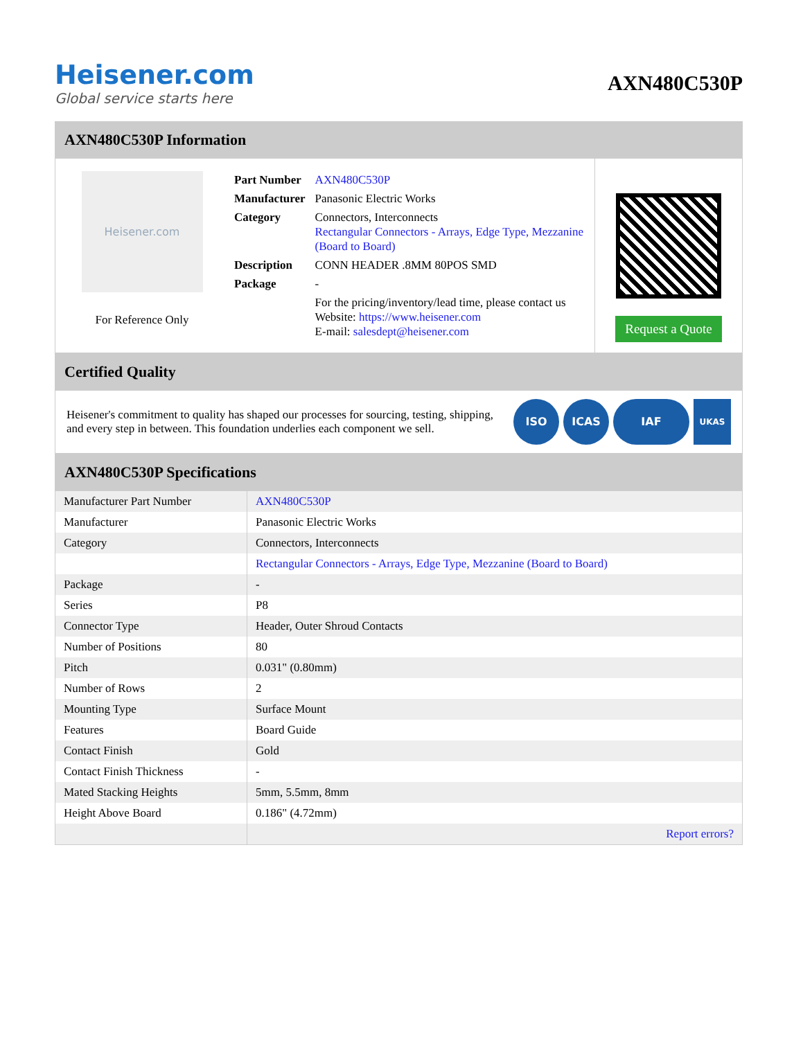Heisener.com
Global service starts here
AXN480C530P
AXN480C530P Information
Heisener.com
For Reference Only
| Part Number | AXN480C530P |
| Manufacturer | Panasonic Electric Works |
| Category | Connectors, Interconnects Rectangular Connectors - Arrays, Edge Type, Mezzanine (Board to Board) |
| Description | CONN HEADER .8MM 80POS SMD |
| Package | - |
| | For the pricing/inventory/lead time, please contact us Website: https://www.heisener.com E-mail: salesdept@heisener.com |
Request a Quote
Certified Quality
Heisener's commitment to quality has shaped our processes for sourcing, testing, shipping, and every step in between. This foundation underlies each component we sell.
ISO ICAS IAF
UKAS
AXN480C530P Specifications
| Manufacturer Part Number | AXN480C530P |
| Manufacturer | Panasonic Electric Works |
| Category | Connectors, Interconnects |
| | Rectangular Connectors - Arrays, Edge Type, Mezzanine (Board to Board) |
| Package | - |
| Series | P8 |
| Connector Type | Header, Outer Shroud Contacts |
| Number of Positions | 80 |
| Pitch | 0.031" (0.80mm) |
| Number of Rows | 2 |
| Mounting Type | Surface Mount |
| Features | Board Guide |
| Contact Finish | Gold |
| Contact Finish Thickness | - |
| Mated Stacking Heights | 5mm, 5.5mm, 8mm |
| Height Above Board | 0.186" (4.72mm) |
| | Report errors? |